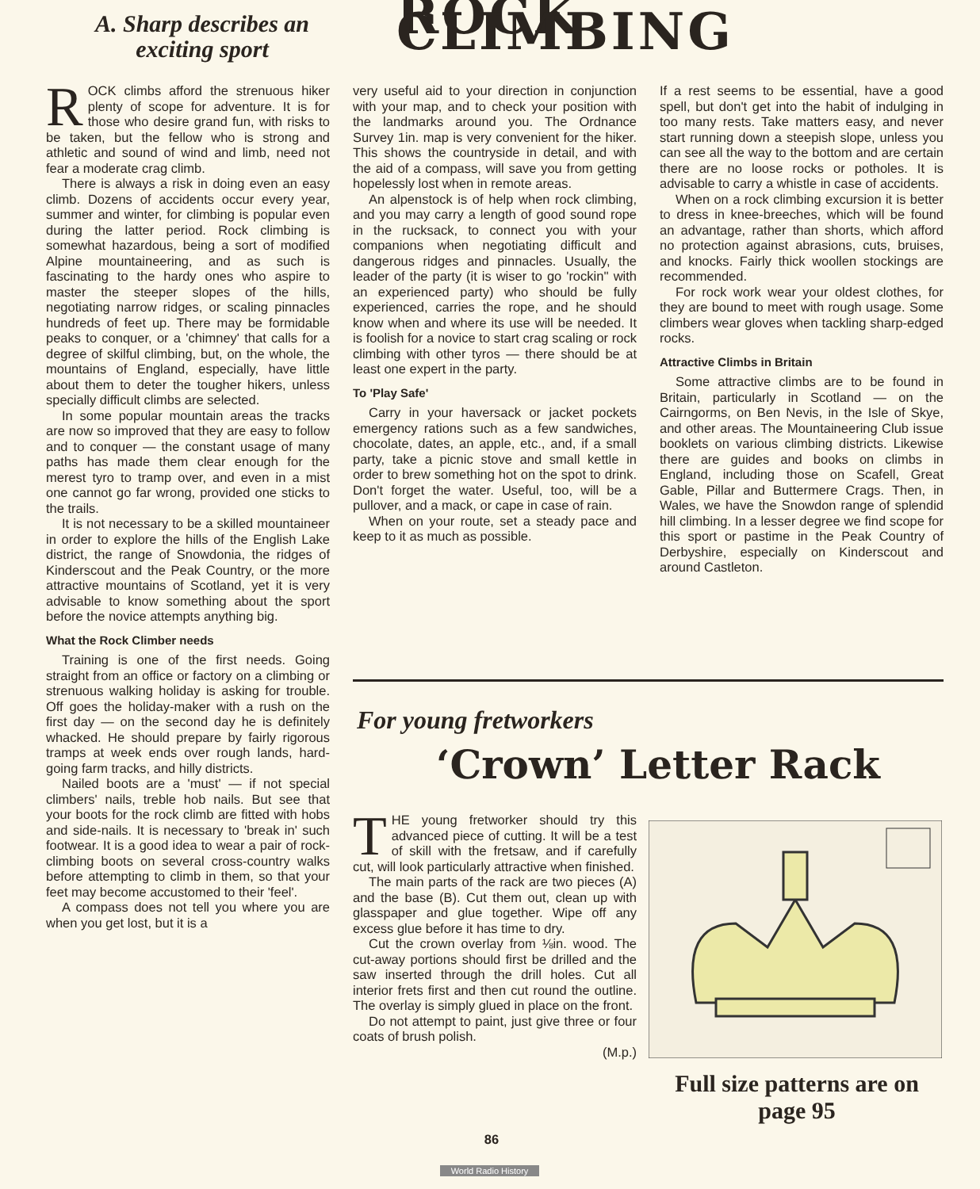A. Sharp describes an exciting sport
ROCK CLIMBING
ROCK climbs afford the strenuous hiker plenty of scope for adventure. It is for those who desire grand fun, with risks to be taken, but the fellow who is strong and athletic and sound of wind and limb, need not fear a moderate crag climb.
There is always a risk in doing even an easy climb. Dozens of accidents occur every year, summer and winter, for climbing is popular even during the latter period. Rock climbing is somewhat hazardous, being a sort of modified Alpine mountaineering, and as such is fascinating to the hardy ones who aspire to master the steeper slopes of the hills, negotiating narrow ridges, or scaling pinnacles hundreds of feet up. There may be formidable peaks to conquer, or a 'chimney' that calls for a degree of skilful climbing, but, on the whole, the mountains of England, especially, have little about them to deter the tougher hikers, unless specially difficult climbs are selected.
In some popular mountain areas the tracks are now so improved that they are easy to follow and to conquer — the constant usage of many paths has made them clear enough for the merest tyro to tramp over, and even in a mist one cannot go far wrong, provided one sticks to the trails.
It is not necessary to be a skilled mountaineer in order to explore the hills of the English Lake district, the range of Snowdonia, the ridges of Kinderscout and the Peak Country, or the more attractive mountains of Scotland, yet it is very advisable to know something about the sport before the novice attempts anything big.
What the Rock Climber needs
Training is one of the first needs. Going straight from an office or factory on a climbing or strenuous walking holiday is asking for trouble. Off goes the holiday-maker with a rush on the first day — on the second day he is definitely whacked. He should prepare by fairly rigorous tramps at week ends over rough lands, hard-going farm tracks, and hilly districts.
Nailed boots are a 'must' — if not special climbers' nails, treble hob nails. But see that your boots for the rock climb are fitted with hobs and side-nails. It is necessary to 'break in' such footwear. It is a good idea to wear a pair of rock-climbing boots on several cross-country walks before attempting to climb in them, so that your feet may become accustomed to their 'feel'.
A compass does not tell you where you are when you get lost, but it is a
very useful aid to your direction in conjunction with your map, and to check your position with the landmarks around you. The Ordnance Survey 1in. map is very convenient for the hiker. This shows the countryside in detail, and with the aid of a compass, will save you from getting hopelessly lost when in remote areas.
An alpenstock is of help when rock climbing, and you may carry a length of good sound rope in the rucksack, to connect you with your companions when negotiating difficult and dangerous ridges and pinnacles. Usually, the leader of the party (it is wiser to go 'rockin'' with an experienced party) who should be fully experienced, carries the rope, and he should know when and where its use will be needed. It is foolish for a novice to start crag scaling or rock climbing with other tyros — there should be at least one expert in the party.
To 'Play Safe'
Carry in your haversack or jacket pockets emergency rations such as a few sandwiches, chocolate, dates, an apple, etc., and, if a small party, take a picnic stove and small kettle in order to brew something hot on the spot to drink. Don't forget the water. Useful, too, will be a pullover, and a mack, or cape in case of rain.
When on your route, set a steady pace and keep to it as much as possible.
If a rest seems to be essential, have a good spell, but don't get into the habit of indulging in too many rests. Take matters easy, and never start running down a steepish slope, unless you can see all the way to the bottom and are certain there are no loose rocks or potholes. It is advisable to carry a whistle in case of accidents.
When on a rock climbing excursion it is better to dress in knee-breeches, which will be found an advantage, rather than shorts, which afford no protection against abrasions, cuts, bruises, and knocks. Fairly thick woollen stockings are recommended.
For rock work wear your oldest clothes, for they are bound to meet with rough usage. Some climbers wear gloves when tackling sharp-edged rocks.
Attractive Climbs in Britain
Some attractive climbs are to be found in Britain, particularly in Scotland — on the Cairngorms, on Ben Nevis, in the Isle of Skye, and other areas. The Mountaineering Club issue booklets on various climbing districts. Likewise there are guides and books on climbs in England, including those on Scafell, Great Gable, Pillar and Buttermere Crags. Then, in Wales, we have the Snowdon range of splendid hill climbing. In a lesser degree we find scope for this sport or pastime in the Peak Country of Derbyshire, especially on Kinderscout and around Castleton.
For young fretworkers
‘Crown’ Letter Rack
THE young fretworker should try this advanced piece of cutting. It will be a test of skill with the fretsaw, and if carefully cut, will look particularly attractive when finished.
The main parts of the rack are two pieces (A) and the base (B). Cut them out, clean up with glasspaper and glue together. Wipe off any excess glue before it has time to dry.
Cut the crown overlay from ⅛in. wood. The cut-away portions should first be drilled and the saw inserted through the drill holes. Cut all interior frets first and then cut round the outline. The overlay is simply glued in place on the front.
Do not attempt to paint, just give three or four coats of brush polish.
(M.p.)
Full size patterns are on page 95
86
World Radio History